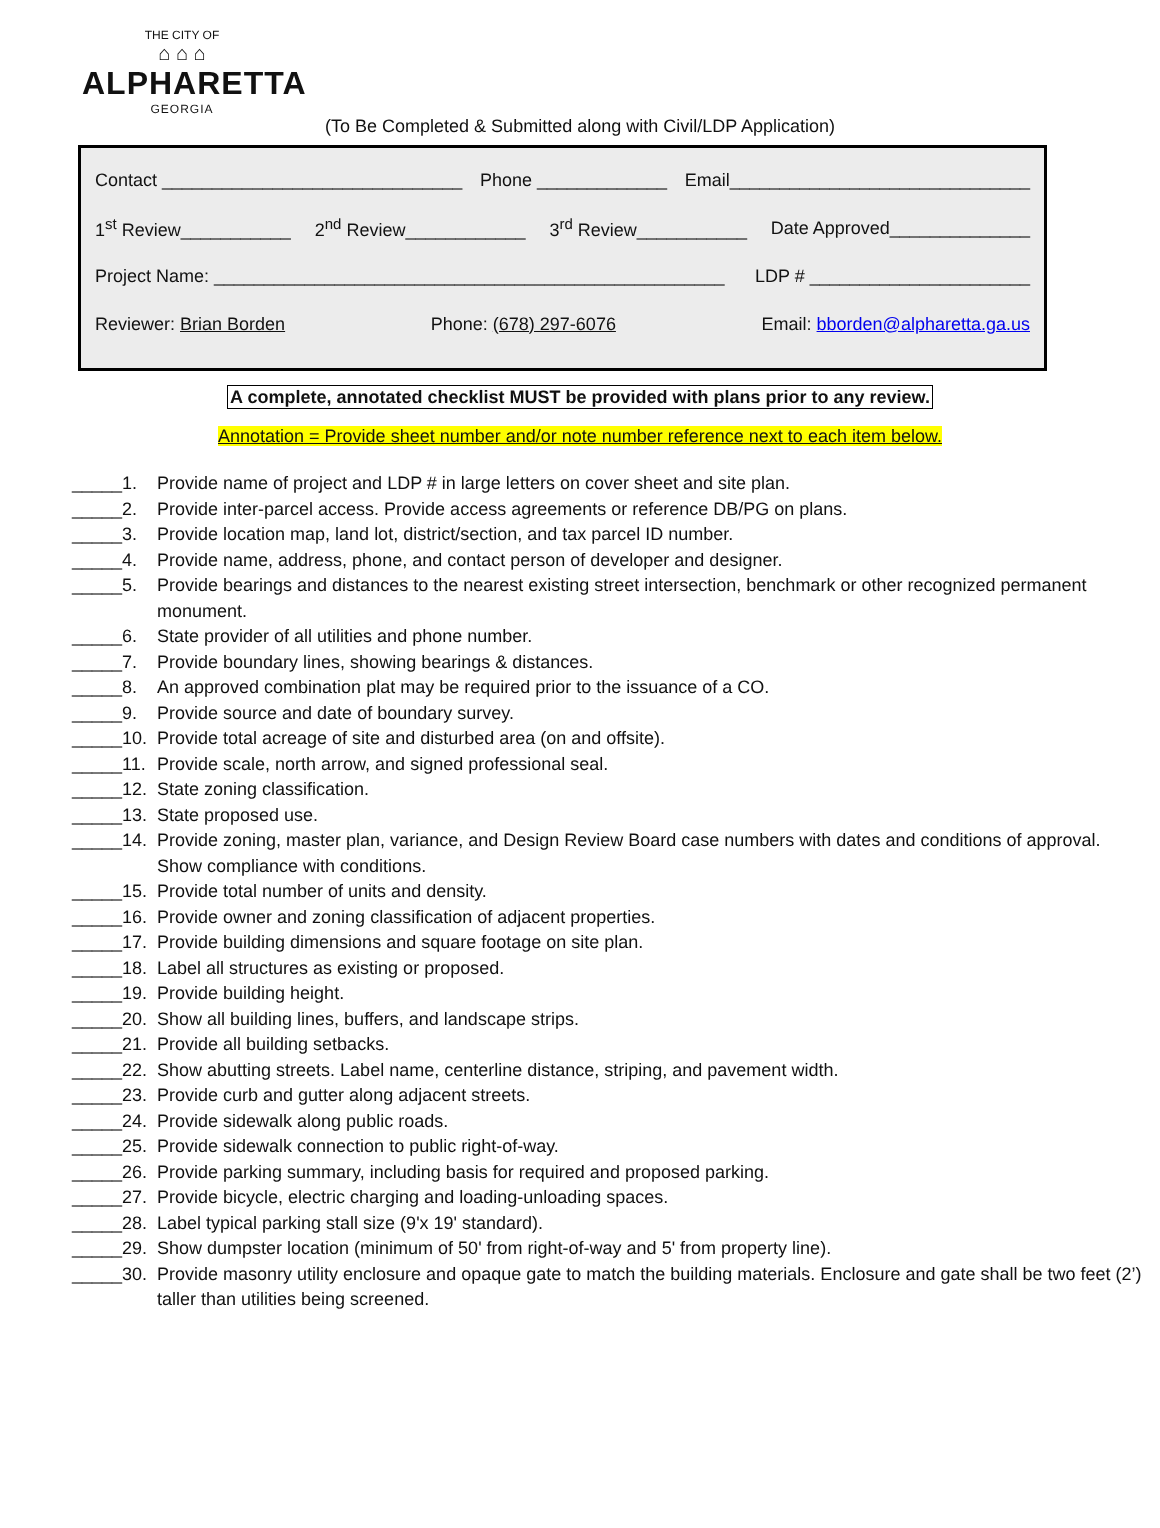THE CITY OF
⌂ ⌂ ⌂
ALPHARETTA
GEORGIA
(To Be Completed & Submitted along with Civil/LDP Application)
Contact ______________________________ Phone _____________ Email______________________________
1<sup>st</sup> Review___________ 2<sup>nd</sup> Review____________ 3<sup>rd</sup> Review___________ Date Approved______________
Project Name: ___________________________________________________ LDP # ______________________
Reviewer: Brian Borden Phone: (678) 297-6076 Email: bborden@alpharetta.ga.us
A complete, annotated checklist MUST be provided with plans prior to any review.
Annotation = Provide sheet number and/or note number reference next to each item below.
_____1. Provide name of project and LDP # in large letters on cover sheet and site plan.
_____2. Provide inter-parcel access. Provide access agreements or reference DB/PG on plans.
_____3. Provide location map, land lot, district/section, and tax parcel ID number.
_____4. Provide name, address, phone, and contact person of developer and designer.
_____5. Provide bearings and distances to the nearest existing street intersection, benchmark or other recognized permanent monument.
_____6. State provider of all utilities and phone number.
_____7. Provide boundary lines, showing bearings & distances.
_____8. An approved combination plat may be required prior to the issuance of a CO.
_____9. Provide source and date of boundary survey.
_____10. Provide total acreage of site and disturbed area (on and offsite).
_____11. Provide scale, north arrow, and signed professional seal.
_____12. State zoning classification.
_____13. State proposed use.
_____14. Provide zoning, master plan, variance, and Design Review Board case numbers with dates and conditions of approval. Show compliance with conditions.
_____15. Provide total number of units and density.
_____16. Provide owner and zoning classification of adjacent properties.
_____17. Provide building dimensions and square footage on site plan.
_____18. Label all structures as existing or proposed.
_____19. Provide building height.
_____20. Show all building lines, buffers, and landscape strips.
_____21. Provide all building setbacks.
_____22. Show abutting streets. Label name, centerline distance, striping, and pavement width.
_____23. Provide curb and gutter along adjacent streets.
_____24. Provide sidewalk along public roads.
_____25. Provide sidewalk connection to public right-of-way.
_____26. Provide parking summary, including basis for required and proposed parking.
_____27. Provide bicycle, electric charging and loading-unloading spaces.
_____28. Label typical parking stall size (9'x 19' standard).
_____29. Show dumpster location (minimum of 50' from right-of-way and 5' from property line).
_____30. Provide masonry utility enclosure and opaque gate to match the building materials. Enclosure and gate shall be two feet (2’) taller than utilities being screened.